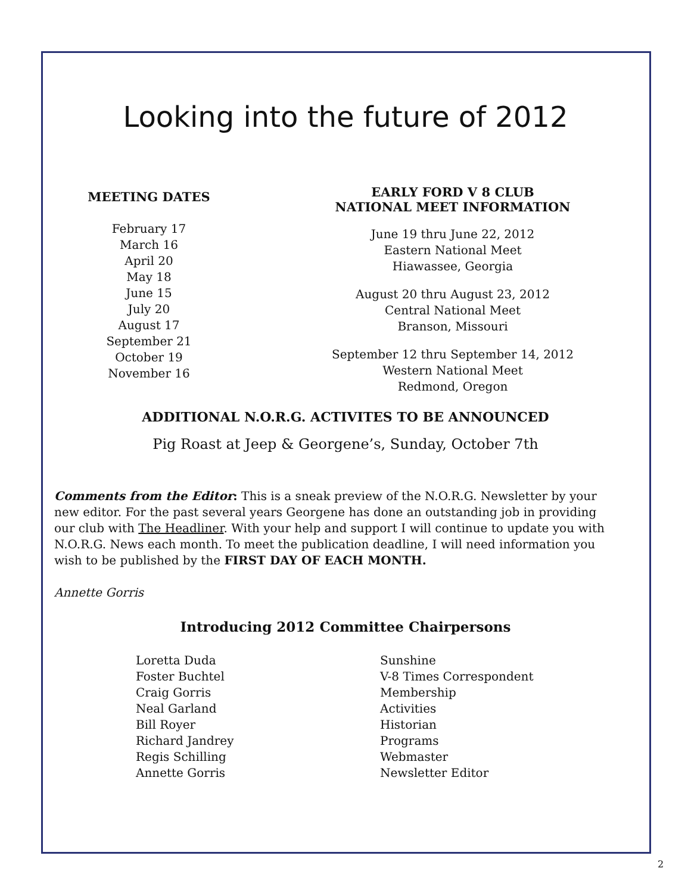Looking into the future of 2012
MEETING DATES
February 17
March 16
April 20
May 18
June 15
July 20
August 17
September 21
October 19
November 16
EARLY FORD V 8 CLUB
NATIONAL MEET INFORMATION
June 19 thru June 22, 2012
Eastern National Meet
Hiawassee, Georgia
August 20 thru August 23, 2012
Central National Meet
Branson, Missouri
September 12 thru September 14, 2012
Western National Meet
Redmond, Oregon
ADDITIONAL N.O.R.G. ACTIVITES TO BE ANNOUNCED
Pig Roast at Jeep & Georgene’s, Sunday, October 7th
Comments from the Editor: This is a sneak preview of the N.O.R.G. Newsletter by your new editor. For the past several years Georgene has done an outstanding job in providing our club with The Headliner. With your help and support I will continue to update you with N.O.R.G. News each month. To meet the publication deadline, I will need information you wish to be published by the FIRST DAY OF EACH MONTH.
Annette Gorris
Introducing 2012 Committee Chairpersons
Loretta Duda
Foster Buchtel
Craig Gorris
Neal Garland
Bill Royer
Richard Jandrey
Regis Schilling
Annette Gorris
Sunshine
V-8 Times Correspondent
Membership
Activities
Historian
Programs
Webmaster
Newsletter Editor
2